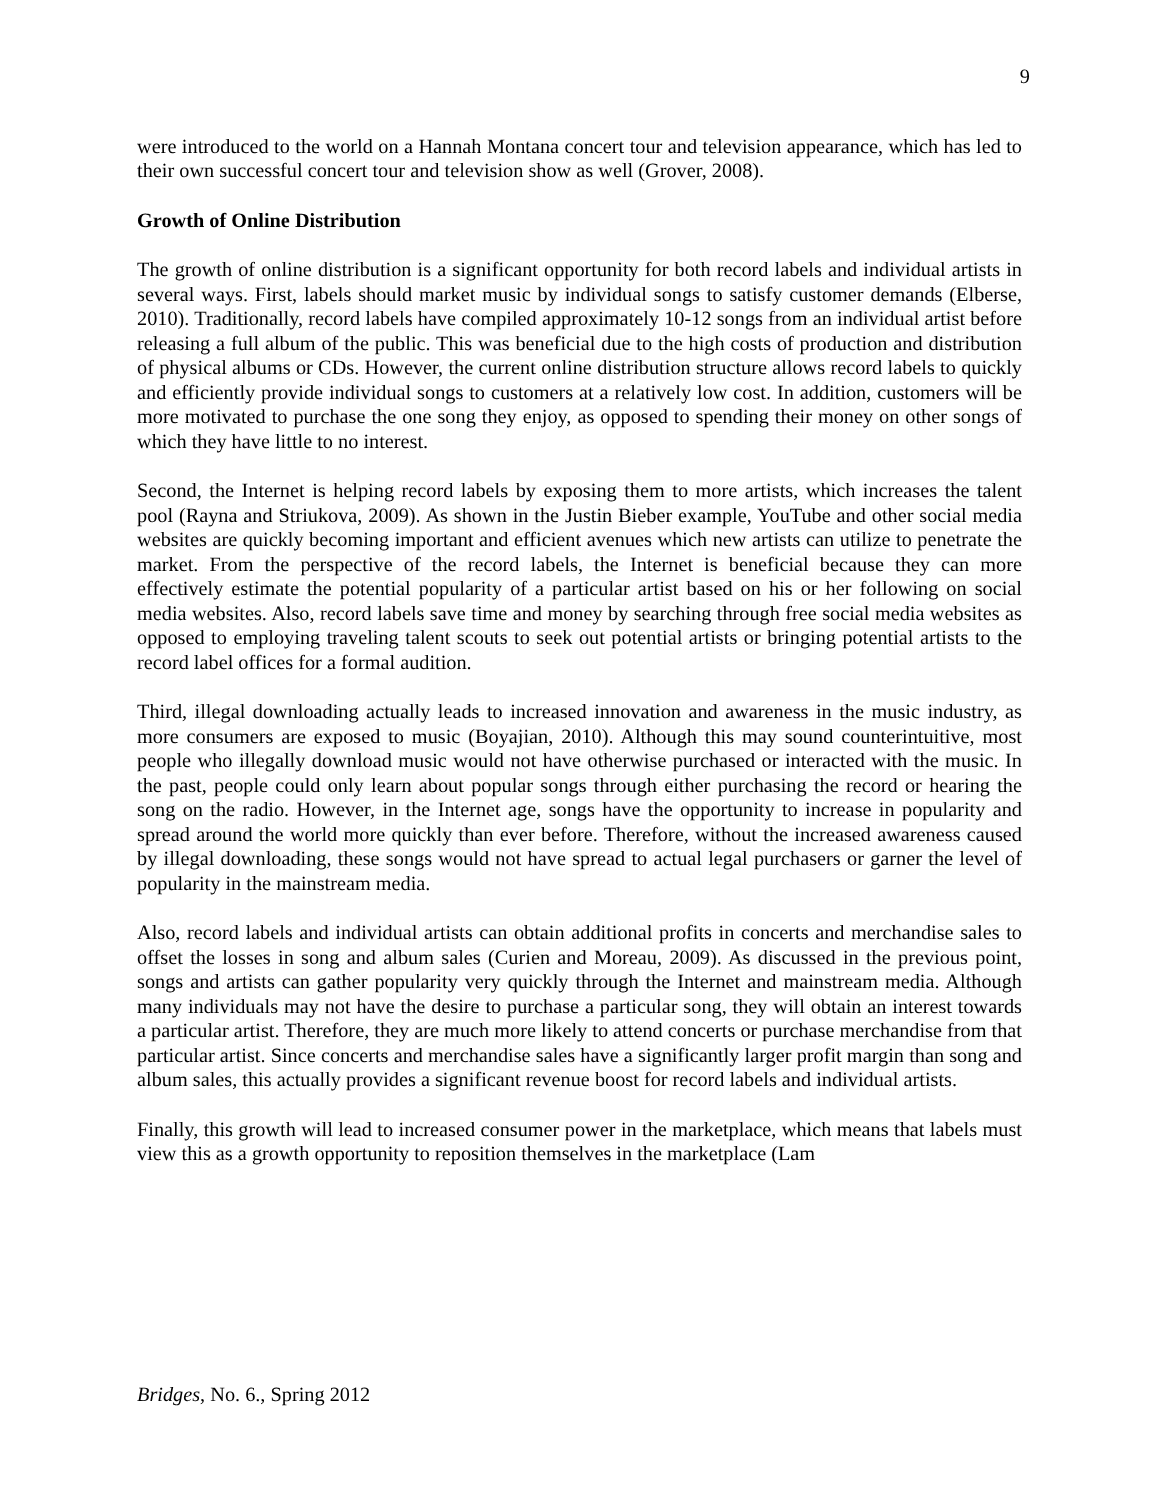9
were introduced to the world on a Hannah Montana concert tour and television appearance, which has led to their own successful concert tour and television show as well (Grover, 2008).
Growth of Online Distribution
The growth of online distribution is a significant opportunity for both record labels and individual artists in several ways. First, labels should market music by individual songs to satisfy customer demands (Elberse, 2010). Traditionally, record labels have compiled approximately 10-12 songs from an individual artist before releasing a full album of the public. This was beneficial due to the high costs of production and distribution of physical albums or CDs. However, the current online distribution structure allows record labels to quickly and efficiently provide individual songs to customers at a relatively low cost. In addition, customers will be more motivated to purchase the one song they enjoy, as opposed to spending their money on other songs of which they have little to no interest.
Second, the Internet is helping record labels by exposing them to more artists, which increases the talent pool (Rayna and Striukova, 2009). As shown in the Justin Bieber example, YouTube and other social media websites are quickly becoming important and efficient avenues which new artists can utilize to penetrate the market. From the perspective of the record labels, the Internet is beneficial because they can more effectively estimate the potential popularity of a particular artist based on his or her following on social media websites. Also, record labels save time and money by searching through free social media websites as opposed to employing traveling talent scouts to seek out potential artists or bringing potential artists to the record label offices for a formal audition.
Third, illegal downloading actually leads to increased innovation and awareness in the music industry, as more consumers are exposed to music (Boyajian, 2010). Although this may sound counterintuitive, most people who illegally download music would not have otherwise purchased or interacted with the music. In the past, people could only learn about popular songs through either purchasing the record or hearing the song on the radio. However, in the Internet age, songs have the opportunity to increase in popularity and spread around the world more quickly than ever before. Therefore, without the increased awareness caused by illegal downloading, these songs would not have spread to actual legal purchasers or garner the level of popularity in the mainstream media.
Also, record labels and individual artists can obtain additional profits in concerts and merchandise sales to offset the losses in song and album sales (Curien and Moreau, 2009). As discussed in the previous point, songs and artists can gather popularity very quickly through the Internet and mainstream media. Although many individuals may not have the desire to purchase a particular song, they will obtain an interest towards a particular artist. Therefore, they are much more likely to attend concerts or purchase merchandise from that particular artist. Since concerts and merchandise sales have a significantly larger profit margin than song and album sales, this actually provides a significant revenue boost for record labels and individual artists.
Finally, this growth will lead to increased consumer power in the marketplace, which means that labels must view this as a growth opportunity to reposition themselves in the marketplace (Lam
Bridges, No. 6., Spring 2012